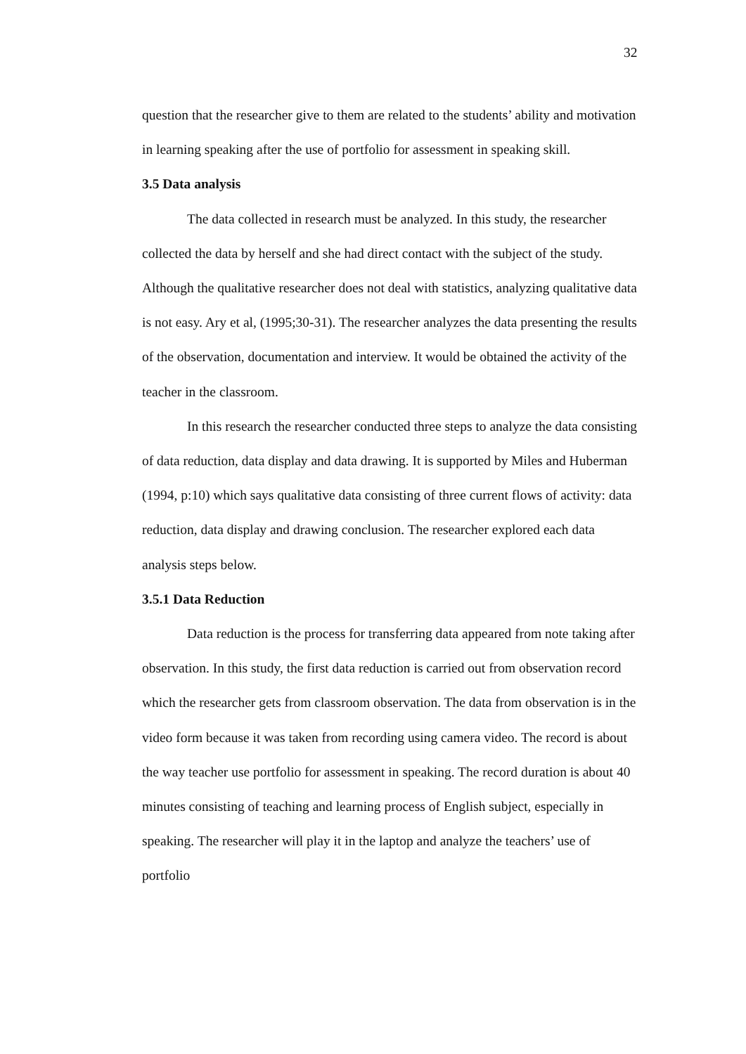32
question that the researcher give to them are related to the students’ ability and motivation in learning speaking after the use of portfolio for assessment in speaking skill.
3.5 Data analysis
The data collected in research must be analyzed. In this study, the researcher collected the data by herself and she had direct contact with the subject of the study. Although the qualitative researcher does not deal with statistics, analyzing qualitative data is not easy. Ary et al, (1995;30-31). The researcher analyzes the data presenting the results of the observation, documentation and interview. It would be obtained the activity of the teacher in the classroom.
In this research the researcher conducted three steps to analyze the data consisting of data reduction, data display and data drawing. It is supported by Miles and Huberman (1994, p:10) which says qualitative data consisting of three current flows of activity: data reduction, data display and drawing conclusion. The researcher explored each data analysis steps below.
3.5.1 Data Reduction
Data reduction is the process for transferring data appeared from note taking after observation. In this study, the first data reduction is carried out from observation record which the researcher gets from classroom observation. The data from observation is in the video form because it was taken from recording using camera video. The record is about the way teacher use portfolio for assessment in speaking. The record duration is about 40 minutes consisting of teaching and learning process of English subject, especially in speaking. The researcher will play it in the laptop and analyze the teachers’ use of portfolio